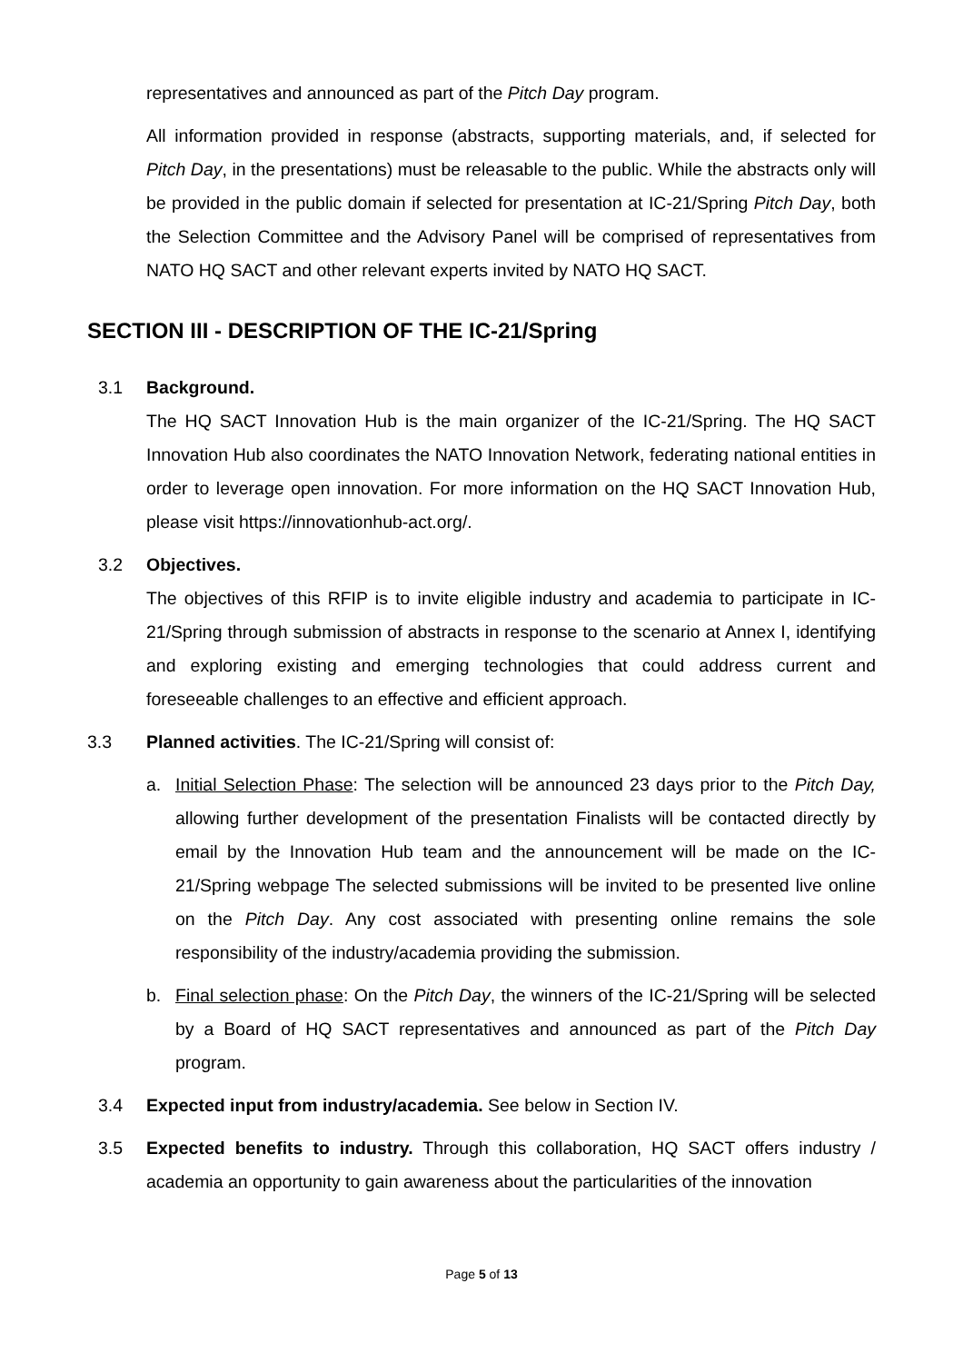representatives and announced as part of the Pitch Day program.
All information provided in response (abstracts, supporting materials, and, if selected for Pitch Day, in the presentations) must be releasable to the public. While the abstracts only will be provided in the public domain if selected for presentation at IC-21/Spring Pitch Day, both the Selection Committee and the Advisory Panel will be comprised of representatives from NATO HQ SACT and other relevant experts invited by NATO HQ SACT.
SECTION III - DESCRIPTION OF THE IC-21/Spring
3.1 Background.
The HQ SACT Innovation Hub is the main organizer of the IC-21/Spring. The HQ SACT Innovation Hub also coordinates the NATO Innovation Network, federating national entities in order to leverage open innovation. For more information on the HQ SACT Innovation Hub, please visit https://innovationhub-act.org/.
3.2 Objectives.
The objectives of this RFIP is to invite eligible industry and academia to participate in IC-21/Spring through submission of abstracts in response to the scenario at Annex I, identifying and exploring existing and emerging technologies that could address current and foreseeable challenges to an effective and efficient approach.
3.3 Planned activities. The IC-21/Spring will consist of:
a. Initial Selection Phase: The selection will be announced 23 days prior to the Pitch Day, allowing further development of the presentation Finalists will be contacted directly by email by the Innovation Hub team and the announcement will be made on the IC-21/Spring webpage The selected submissions will be invited to be presented live online on the Pitch Day. Any cost associated with presenting online remains the sole responsibility of the industry/academia providing the submission.
b. Final selection phase: On the Pitch Day, the winners of the IC-21/Spring will be selected by a Board of HQ SACT representatives and announced as part of the Pitch Day program.
3.4 Expected input from industry/academia. See below in Section IV.
3.5 Expected benefits to industry. Through this collaboration, HQ SACT offers industry / academia an opportunity to gain awareness about the particularities of the innovation
Page 5 of 13